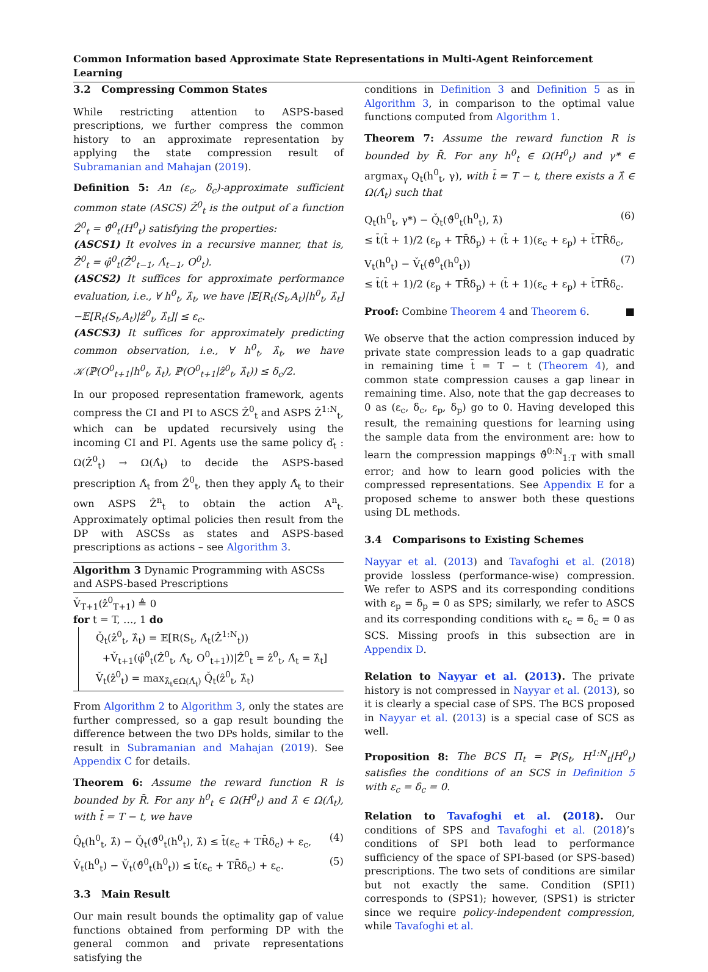Common Information based Approximate State Representations in Multi-Agent Reinforcement Learning
3.2 Compressing Common States
While restricting attention to ASPS-based prescriptions, we further compress the common history to an approximate representation by applying the state compression result of Subramanian and Mahajan (2019).
Definition 5: An (ε<sub>c</sub>, δ<sub>c</sub>)-approximate sufficient common state (ASCS) Ẑ<sup>0</sup><sub>t</sub> is the output of a function Ẑ<sup>0</sup><sub>t</sub> = ϑ̂<sup>0</sup><sub>t</sub>(H<sup>0</sup><sub>t</sub>) satisfying the properties:
(ASCS1) It evolves in a recursive manner, that is, Ẑ<sup>0</sup><sub>t</sub> = φ̂<sup>0</sup><sub>t</sub>(Ẑ<sup>0</sup><sub>t−1</sub>, Λ̂<sub>t−1</sub>, O<sup>0</sup><sub>t</sub>).
(ASCS2) It suffices for approximate performance evaluation, i.e., ∀ h<sup>0</sup><sub>t</sub>, λ̂<sub>t</sub>, we have |𝔼[R<sub>t</sub>(S<sub>t</sub>,A<sub>t</sub>)|h<sup>0</sup><sub>t</sub>, λ̂<sub>t</sub>]−𝔼[R<sub>t</sub>(S<sub>t</sub>,A<sub>t</sub>)|ẑ<sup>0</sup><sub>t</sub>, λ̂<sub>t</sub>]| ≤ ε<sub>c</sub>.
(ASCS3) It suffices for approximately predicting common observation, i.e., ∀ h<sup>0</sup><sub>t</sub>, λ̂<sub>t</sub>, we have 𝒦(ℙ(O<sup>0</sup><sub>t+1</sub>|h<sup>0</sup><sub>t</sub>, λ̂<sub>t</sub>), ℙ(O<sup>0</sup><sub>t+1</sub>|ẑ<sup>0</sup><sub>t</sub>, λ̂<sub>t</sub>)) ≤ δ<sub>c</sub>/2.
In our proposed representation framework, agents compress the CI and PI to ASCS Ẑ<sup>0</sup><sub>t</sub> and ASPS Ẑ<sup>1:N</sup><sub>t</sub>, which can be updated recursively using the incoming CI and PI. Agents use the same policy ď<sub>t</sub> : Ω(Ẑ<sup>0</sup><sub>t</sub>) → Ω(Λ̂<sub>t</sub>) to decide the ASPS-based prescription Λ̂<sub>t</sub> from Ẑ<sup>0</sup><sub>t</sub>, then they apply Λ̂<sub>t</sub> to their own ASPS Ẑ<sup>n</sup><sub>t</sub> to obtain the action A<sup>n</sup><sub>t</sub>. Approximately optimal policies then result from the DP with ASCSs as states and ASPS-based prescriptions as actions – see Algorithm 3.
Algorithm 3 Dynamic Programming with ASCSs and ASPS-based Prescriptions
V̌<sub>T+1</sub>(ẑ<sup>0</sup><sub>T+1</sub>) ≜ 0
for t = T, …, 1 do
Q̌<sub>t</sub>(ẑ<sup>0</sup><sub>t</sub>, λ̂<sub>t</sub>) = 𝔼[R(S<sub>t</sub>, Λ̂<sub>t</sub>(Ẑ<sup>1:N</sup><sub>t</sub>))
+V̌<sub>t+1</sub>(φ̂<sup>0</sup><sub>t</sub>(Ẑ<sup>0</sup><sub>t</sub>, Λ̂<sub>t</sub>, O<sup>0</sup><sub>t+1</sub>))|Ẑ<sup>0</sup><sub>t</sub> = ẑ<sup>0</sup><sub>t</sub>, Λ̂<sub>t</sub> = λ̂<sub>t</sub>]
V̌<sub>t</sub>(ẑ<sup>0</sup><sub>t</sub>) = max<sub>λ̂<sub>t</sub>∈Ω(Λ̂<sub>t</sub>)</sub> Q̌<sub>t</sub>(ẑ<sup>0</sup><sub>t</sub>, λ̂<sub>t</sub>)
From Algorithm 2 to Algorithm 3, only the states are further compressed, so a gap result bounding the difference between the two DPs holds, similar to the result in Subramanian and Mahajan (2019). See Appendix C for details.
Theorem 6: Assume the reward function R is bounded by R̄. For any h<sup>0</sup><sub>t</sub> ∈ Ω(H<sup>0</sup><sub>t</sub>) and λ̂ ∈ Ω(Λ̂<sub>t</sub>), with t̄ = T − t, we have
Q̂<sub>t</sub>(h<sup>0</sup><sub>t</sub>, λ̂) − Q̌<sub>t</sub>(ϑ̂<sup>0</sup><sub>t</sub>(h<sup>0</sup><sub>t</sub>), λ̂) ≤ t̄(ε<sub>c</sub> + TR̄δ<sub>c</sub>) + ε<sub>c</sub>, (4)
V̂<sub>t</sub>(h<sup>0</sup><sub>t</sub>) − V̌<sub>t</sub>(ϑ̂<sup>0</sup><sub>t</sub>(h<sup>0</sup><sub>t</sub>)) ≤ t̄(ε<sub>c</sub> + TR̄δ<sub>c</sub>) + ε<sub>c</sub>. (5)
3.3 Main Result
Our main result bounds the optimality gap of value functions obtained from performing DP with the general common and private representations satisfying the
conditions in Definition 3 and Definition 5 as in Algorithm 3, in comparison to the optimal value functions computed from Algorithm 1.
Theorem 7: Assume the reward function R is bounded by R̄. For any h<sup>0</sup><sub>t</sub> ∈ Ω(H<sup>0</sup><sub>t</sub>) and γ* ∈ argmax<sub>γ</sub> Q<sub>t</sub>(h<sup>0</sup><sub>t</sub>, γ), with t̄ = T − t, there exists a λ̂ ∈ Ω(Λ̂<sub>t</sub>) such that
Q<sub>t</sub>(h<sup>0</sup><sub>t</sub>, γ*) − Q̌<sub>t</sub>(ϑ̂<sup>0</sup><sub>t</sub>(h<sup>0</sup><sub>t</sub>), λ̂) (6)
≤ t̄(t̄ + 1)/2 (ε<sub>p</sub> + TR̄δ<sub>p</sub>) + (t̄ + 1)(ε<sub>c</sub> + ε<sub>p</sub>) + t̄TR̄δ<sub>c</sub>,
V<sub>t</sub>(h<sup>0</sup><sub>t</sub>) − V̌<sub>t</sub>(ϑ̂<sup>0</sup><sub>t</sub>(h<sup>0</sup><sub>t</sub>)) (7)
≤ t̄(t̄ + 1)/2 (ε<sub>p</sub> + TR̄δ<sub>p</sub>) + (t̄ + 1)(ε<sub>c</sub> + ε<sub>p</sub>) + t̄TR̄δ<sub>c</sub>.
Proof: Combine Theorem 4 and Theorem 6. ■
We observe that the action compression induced by private state compression leads to a gap quadratic in remaining time t̄ = T − t (Theorem 4), and common state compression causes a gap linear in remaining time. Also, note that the gap decreases to 0 as (ε<sub>c</sub>, δ<sub>c</sub>, ε<sub>p</sub>, δ<sub>p</sub>) go to 0. Having developed this result, the remaining questions for learning using the sample data from the environment are: how to learn the compression mappings ϑ̂<sup>0:N</sup><sub>1:T</sub> with small error; and how to learn good policies with the compressed representations. See Appendix E for a proposed scheme to answer both these questions using DL methods.
3.4 Comparisons to Existing Schemes
Nayyar et al. (2013) and Tavafoghi et al. (2018) provide lossless (performance-wise) compression. We refer to ASPS and its corresponding conditions with ε<sub>p</sub> = δ<sub>p</sub> = 0 as SPS; similarly, we refer to ASCS and its corresponding conditions with ε<sub>c</sub> = δ<sub>c</sub> = 0 as SCS. Missing proofs in this subsection are in Appendix D.
Relation to Nayyar et al. (2013). The private history is not compressed in Nayyar et al. (2013), so it is clearly a special case of SPS. The BCS proposed in Nayyar et al. (2013) is a special case of SCS as well.
Proposition 8: The BCS Π<sub>t</sub> = ℙ(S<sub>t</sub>, H<sup>1:N</sup><sub>t</sub>|H<sup>0</sup><sub>t</sub>) satisfies the conditions of an SCS in Definition 5 with ε<sub>c</sub> = δ<sub>c</sub> = 0.
Relation to Tavafoghi et al. (2018). Our conditions of SPS and Tavafoghi et al. (2018)’s conditions of SPI both lead to performance sufficiency of the space of SPI-based (or SPS-based) prescriptions. The two sets of conditions are similar but not exactly the same. Condition (SPI1) corresponds to (SPS1); however, (SPS1) is stricter since we require policy-independent compression, while Tavafoghi et al.